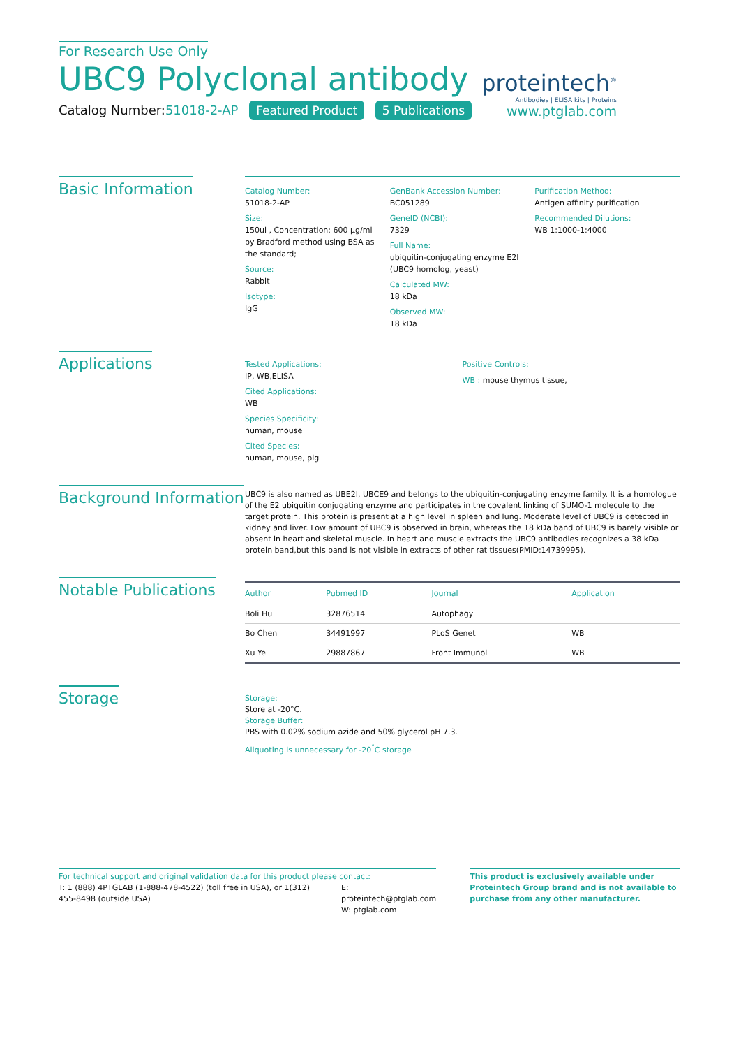For Research Use Only
UBC9 Polyclonal antibody
Catalog Number:51018-2-AP Featured Product 5 Publications
proteintech<sup>®</sup>
Antibodies | ELISA kits | Proteins
www.ptglab.com
Basic Information
Catalog Number:
51018-2-AP
Size:
150ul , Concentration: 600 μg/ml by Bradford method using BSA as the standard;
Source:
Rabbit
Isotype:
IgG
GenBank Accession Number:
BC051289
GeneID (NCBI):
7329
Full Name:
ubiquitin-conjugating enzyme E2I (UBC9 homolog, yeast)
Calculated MW:
18 kDa
Observed MW:
18 kDa
Purification Method:
Antigen affinity purification
Recommended Dilutions:
WB 1:1000-1:4000
Applications
Tested Applications:
IP, WB,ELISA
Cited Applications:
WB
Species Specificity:
human, mouse
Cited Species:
human, mouse, pig
Positive Controls:
WB : mouse thymus tissue,
Background Information
UBC9 is also named as UBE2I, UBCE9 and belongs to the ubiquitin-conjugating enzyme family. It is a homologue of the E2 ubiquitin conjugating enzyme and participates in the covalent linking of SUMO-1 molecule to the target protein. This protein is present at a high level in spleen and lung. Moderate level of UBC9 is detected in kidney and liver. Low amount of UBC9 is observed in brain, whereas the 18 kDa band of UBC9 is barely visible or absent in heart and skeletal muscle. In heart and muscle extracts the UBC9 antibodies recognizes a 38 kDa protein band,but this band is not visible in extracts of other rat tissues(PMID:14739995).
Notable Publications
| Author | Pubmed ID | Journal | Application |
| --- | --- | --- | --- |
| Boli Hu | 32876514 | Autophagy | |
| Bo Chen | 34491997 | PLoS Genet | WB |
| Xu Ye | 29887867 | Front Immunol | WB |
Storage
Storage:
Store at -20°C.
Storage Buffer:
PBS with 0.02% sodium azide and 50% glycerol pH 7.3.
Aliquoting is unnecessary for -20<sup>°</sup>C storage
For technical support and original validation data for this product please contact:
T: 1 (888) 4PTGLAB (1-888-478-4522) (toll free in USA), or 1(312) 455-8498 (outside USA)
E: proteintech@ptglab.com
W: ptglab.com
This product is exclusively available under Proteintech Group brand and is not available to purchase from any other manufacturer.